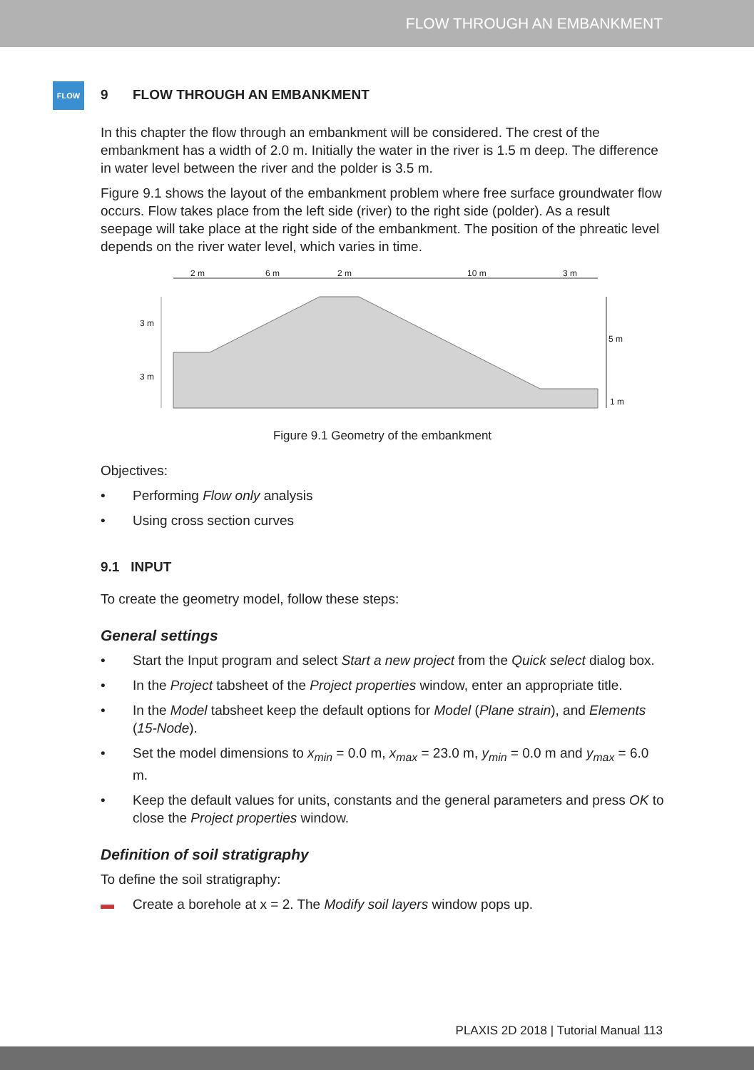FLOW THROUGH AN EMBANKMENT
FLOW
9 FLOW THROUGH AN EMBANKMENT
In this chapter the flow through an embankment will be considered. The crest of the embankment has a width of 2.0 m. Initially the water in the river is 1.5 m deep. The difference in water level between the river and the polder is 3.5 m.
Figure 9.1 shows the layout of the embankment problem where free surface groundwater flow occurs. Flow takes place from the left side (river) to the right side (polder). As a result seepage will take place at the right side of the embankment. The position of the phreatic level depends on the river water level, which varies in time.
2 m
6 m
2 m
10 m
3 m
3 m
3 m
5 m
1 m
Figure 9.1 Geometry of the embankment
Objectives:
• Performing Flow only analysis
• Using cross section curves
9.1 INPUT
To create the geometry model, follow these steps:
General settings
• Start the Input program and select Start a new project from the Quick select dialog box.
• In the Project tabsheet of the Project properties window, enter an appropriate title.
• In the Model tabsheet keep the default options for Model (Plane strain), and Elements (15-Node).
• Set the model dimensions to x<sub>min</sub> = 0.0 m, x<sub>max</sub> = 23.0 m, y<sub>min</sub> = 0.0 m and y<sub>max</sub> = 6.0 m.
• Keep the default values for units, constants and the general parameters and press OK to close the Project properties window.
Definition of soil stratigraphy
To define the soil stratigraphy:
▬ Create a borehole at x = 2. The Modify soil layers window pops up.
PLAXIS 2D 2018 | Tutorial Manual 113